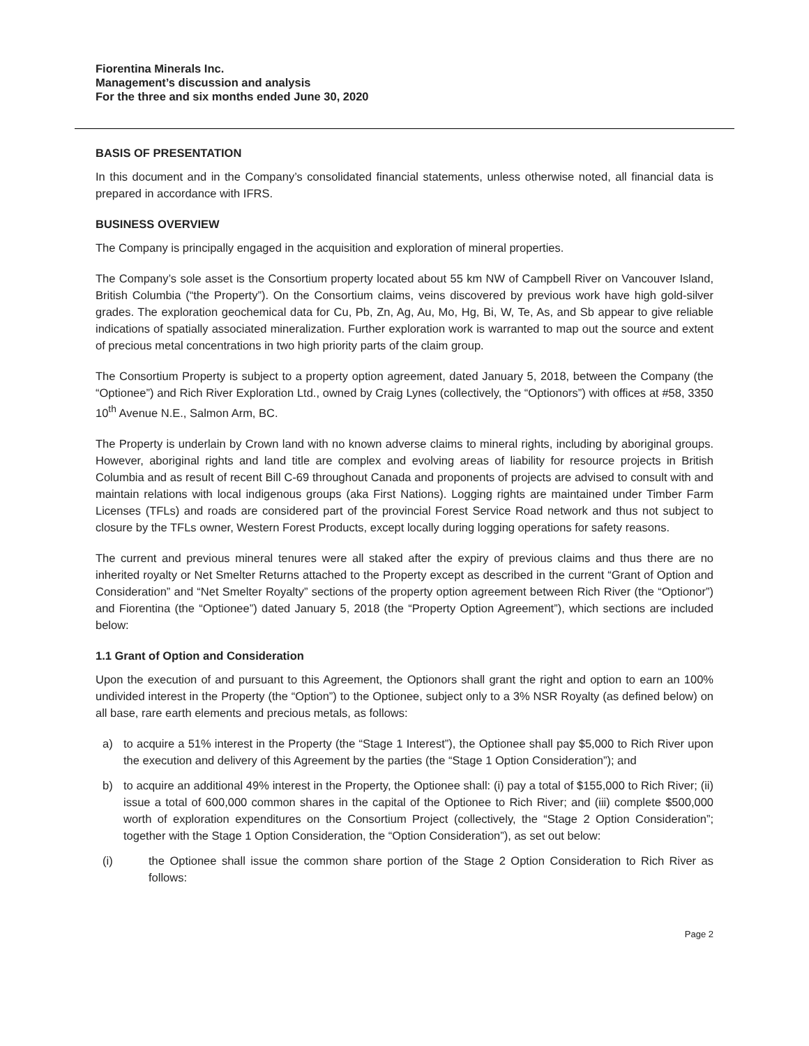Fiorentina Minerals Inc.
Management’s discussion and analysis
For the three and six months ended June 30, 2020
BASIS OF PRESENTATION
In this document and in the Company’s consolidated financial statements, unless otherwise noted, all financial data is prepared in accordance with IFRS.
BUSINESS OVERVIEW
The Company is principally engaged in the acquisition and exploration of mineral properties.
The Company’s sole asset is the Consortium property located about 55 km NW of Campbell River on Vancouver Island, British Columbia (“the Property”). On the Consortium claims, veins discovered by previous work have high gold-silver grades. The exploration geochemical data for Cu, Pb, Zn, Ag, Au, Mo, Hg, Bi, W, Te, As, and Sb appear to give reliable indications of spatially associated mineralization. Further exploration work is warranted to map out the source and extent of precious metal concentrations in two high priority parts of the claim group.
The Consortium Property is subject to a property option agreement, dated January 5, 2018, between the Company (the “Optionee”) and Rich River Exploration Ltd., owned by Craig Lynes (collectively, the “Optionors”) with offices at #58, 3350 10<sup>th</sup> Avenue N.E., Salmon Arm, BC.
The Property is underlain by Crown land with no known adverse claims to mineral rights, including by aboriginal groups. However, aboriginal rights and land title are complex and evolving areas of liability for resource projects in British Columbia and as result of recent Bill C-69 throughout Canada and proponents of projects are advised to consult with and maintain relations with local indigenous groups (aka First Nations). Logging rights are maintained under Timber Farm Licenses (TFLs) and roads are considered part of the provincial Forest Service Road network and thus not subject to closure by the TFLs owner, Western Forest Products, except locally during logging operations for safety reasons.
The current and previous mineral tenures were all staked after the expiry of previous claims and thus there are no inherited royalty or Net Smelter Returns attached to the Property except as described in the current “Grant of Option and Consideration” and “Net Smelter Royalty” sections of the property option agreement between Rich River (the “Optionor”) and Fiorentina (the “Optionee”) dated January 5, 2018 (the “Property Option Agreement”), which sections are included below:
1.1 Grant of Option and Consideration
Upon the execution of and pursuant to this Agreement, the Optionors shall grant the right and option to earn an 100% undivided interest in the Property (the “Option”) to the Optionee, subject only to a 3% NSR Royalty (as defined below) on all base, rare earth elements and precious metals, as follows:
a) to acquire a 51% interest in the Property (the “Stage 1 Interest”), the Optionee shall pay $5,000 to Rich River upon the execution and delivery of this Agreement by the parties (the “Stage 1 Option Consideration”); and
b) to acquire an additional 49% interest in the Property, the Optionee shall: (i) pay a total of $155,000 to Rich River; (ii) issue a total of 600,000 common shares in the capital of the Optionee to Rich River; and (iii) complete $500,000 worth of exploration expenditures on the Consortium Project (collectively, the “Stage 2 Option Consideration”; together with the Stage 1 Option Consideration, the “Option Consideration”), as set out below:
(i) the Optionee shall issue the common share portion of the Stage 2 Option Consideration to Rich River as follows:
Page 2